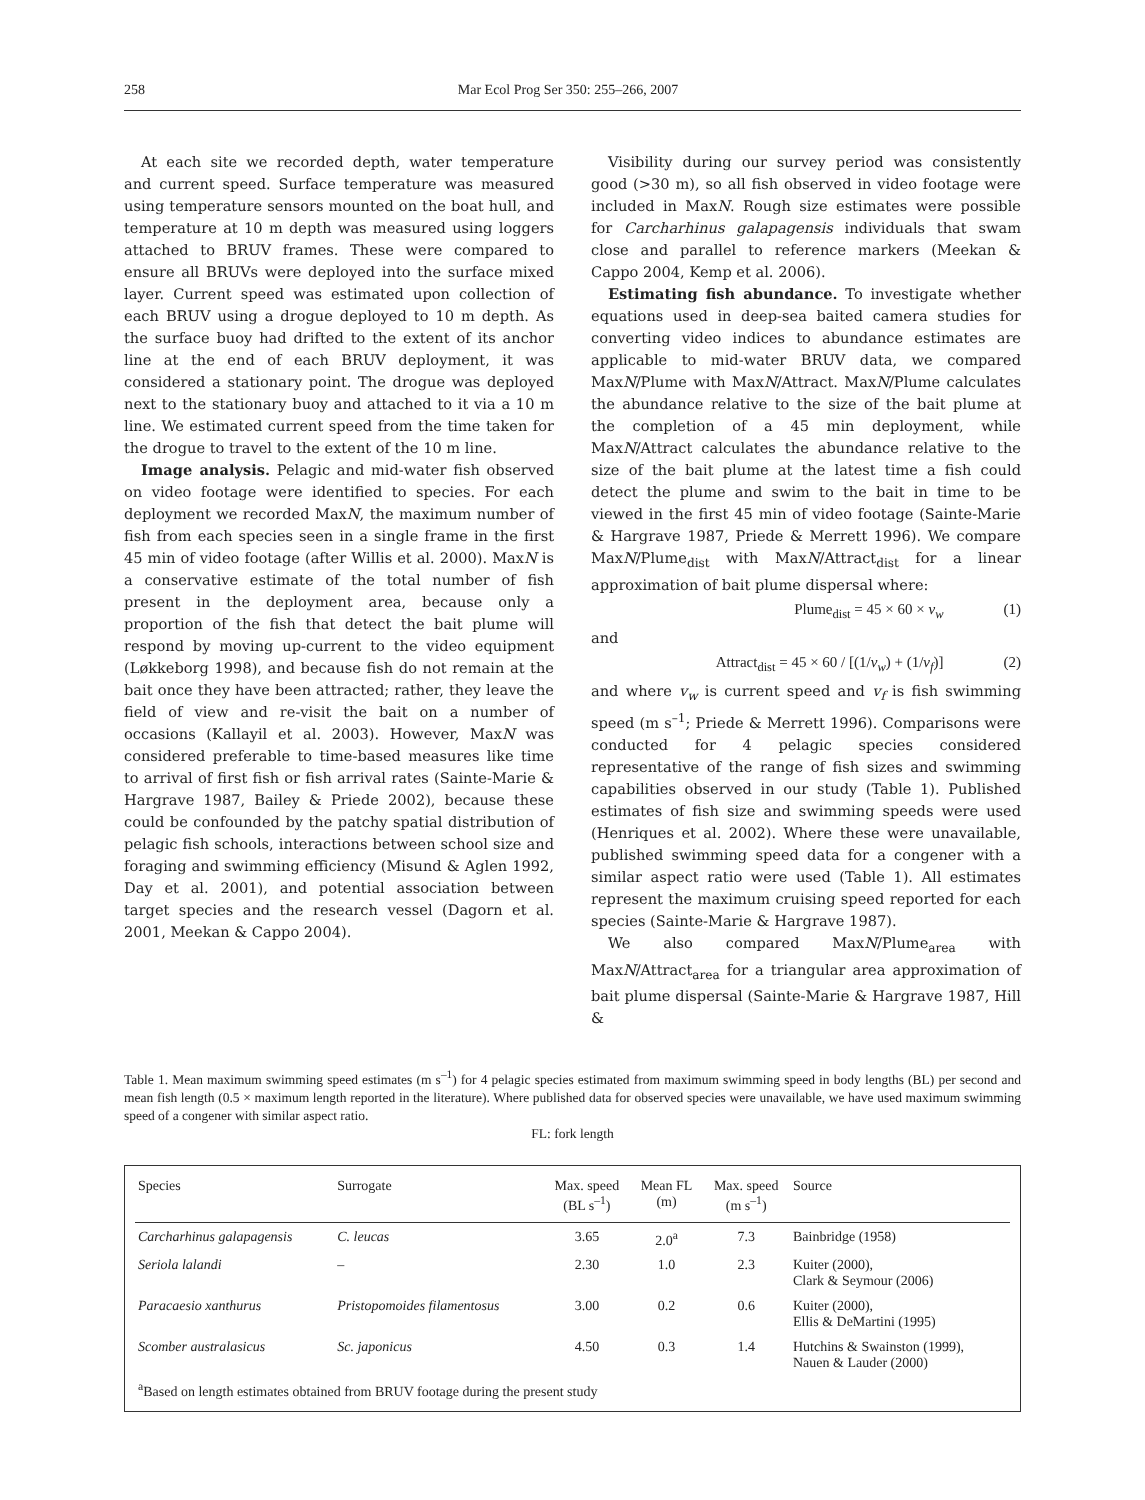258 Mar Ecol Prog Ser 350: 255–266, 2007
At each site we recorded depth, water temperature and current speed. Surface temperature was measured using temperature sensors mounted on the boat hull, and temperature at 10 m depth was measured using loggers attached to BRUV frames. These were compared to ensure all BRUVs were deployed into the surface mixed layer. Current speed was estimated upon collection of each BRUV using a drogue deployed to 10 m depth. As the surface buoy had drifted to the extent of its anchor line at the end of each BRUV deployment, it was considered a stationary point. The drogue was deployed next to the stationary buoy and attached to it via a 10 m line. We estimated current speed from the time taken for the drogue to travel to the extent of the 10 m line.
Image analysis. Pelagic and mid-water fish observed on video footage were identified to species. For each deployment we recorded MaxN, the maximum number of fish from each species seen in a single frame in the first 45 min of video footage (after Willis et al. 2000). MaxN is a conservative estimate of the total number of fish present in the deployment area, because only a proportion of the fish that detect the bait plume will respond by moving up-current to the video equipment (Løkkeborg 1998), and because fish do not remain at the bait once they have been attracted; rather, they leave the field of view and re-visit the bait on a number of occasions (Kallayil et al. 2003). However, MaxN was considered preferable to time-based measures like time to arrival of first fish or fish arrival rates (Sainte-Marie & Hargrave 1987, Bailey & Priede 2002), because these could be confounded by the patchy spatial distribution of pelagic fish schools, interactions between school size and foraging and swimming efficiency (Misund & Aglen 1992, Day et al. 2001), and potential association between target species and the research vessel (Dagorn et al. 2001, Meekan & Cappo 2004).
Visibility during our survey period was consistently good (>30 m), so all fish observed in video footage were included in MaxN. Rough size estimates were possible for Carcharhinus galapagensis individuals that swam close and parallel to reference markers (Meekan & Cappo 2004, Kemp et al. 2006).
Estimating fish abundance. To investigate whether equations used in deep-sea baited camera studies for converting video indices to abundance estimates are applicable to mid-water BRUV data, we compared MaxN/Plume with MaxN/Attract. MaxN/Plume calculates the abundance relative to the size of the bait plume at the completion of a 45 min deployment, while MaxN/Attract calculates the abundance relative to the size of the bait plume at the latest time a fish could detect the plume and swim to the bait in time to be viewed in the first 45 min of video footage (Sainte-Marie & Hargrave 1987, Priede & Merrett 1996). We compare MaxN/Plume<sub>dist</sub> with MaxN/Attract<sub>dist</sub> for a linear approximation of bait plume dispersal where:
Plume<sub>dist</sub> = 45 × 60 × v<sub>w</sub> (1)
and
Attract<sub>dist</sub> = 45 × 60 / [(1/v<sub>w</sub>) + (1/v<sub>f</sub>)] (2)
and where v<sub>w</sub> is current speed and v<sub>f</sub> is fish swimming speed (m s<sup>–1</sup>; Priede & Merrett 1996). Comparisons were conducted for 4 pelagic species considered representative of the range of fish sizes and swimming capabilities observed in our study (Table 1). Published estimates of fish size and swimming speeds were used (Henriques et al. 2002). Where these were unavailable, published swimming speed data for a congener with a similar aspect ratio were used (Table 1). All estimates represent the maximum cruising speed reported for each species (Sainte-Marie & Hargrave 1987).
We also compared MaxN/Plume<sub>area</sub> with MaxN/Attract<sub>area</sub> for a triangular area approximation of bait plume dispersal (Sainte-Marie & Hargrave 1987, Hill &
Table 1. Mean maximum swimming speed estimates (m s<sup>–1</sup>) for 4 pelagic species estimated from maximum swimming speed in body lengths (BL) per second and mean fish length (0.5 × maximum length reported in the literature). Where published data for observed species were unavailable, we have used maximum swimming speed of a congener with similar aspect ratio.
FL: fork length
| Species | Surrogate | Max. speed (BL s<sup>–1</sup>) | Mean FL (m) | Max. speed (m s<sup>–1</sup>) | Source |
| --- | --- | --- | --- | --- | --- |
| Carcharhinus galapagensis | C. leucas | 3.65 | 2.0<sup>a</sup> | 7.3 | Bainbridge (1958) |
| Seriola lalandi | – | 2.30 | 1.0 | 2.3 | Kuiter (2000), Clark & Seymour (2006) |
| Paracaesio xanthurus | Pristopomoides filamentosus | 3.00 | 0.2 | 0.6 | Kuiter (2000), Ellis & DeMartini (1995) |
| Scomber australasicus | Sc. japonicus | 4.50 | 0.3 | 1.4 | Hutchins & Swainston (1999), Nauen & Lauder (2000) |
| <sup>a</sup> Based on length estimates obtained from BRUV footage during the present study | | | | | |